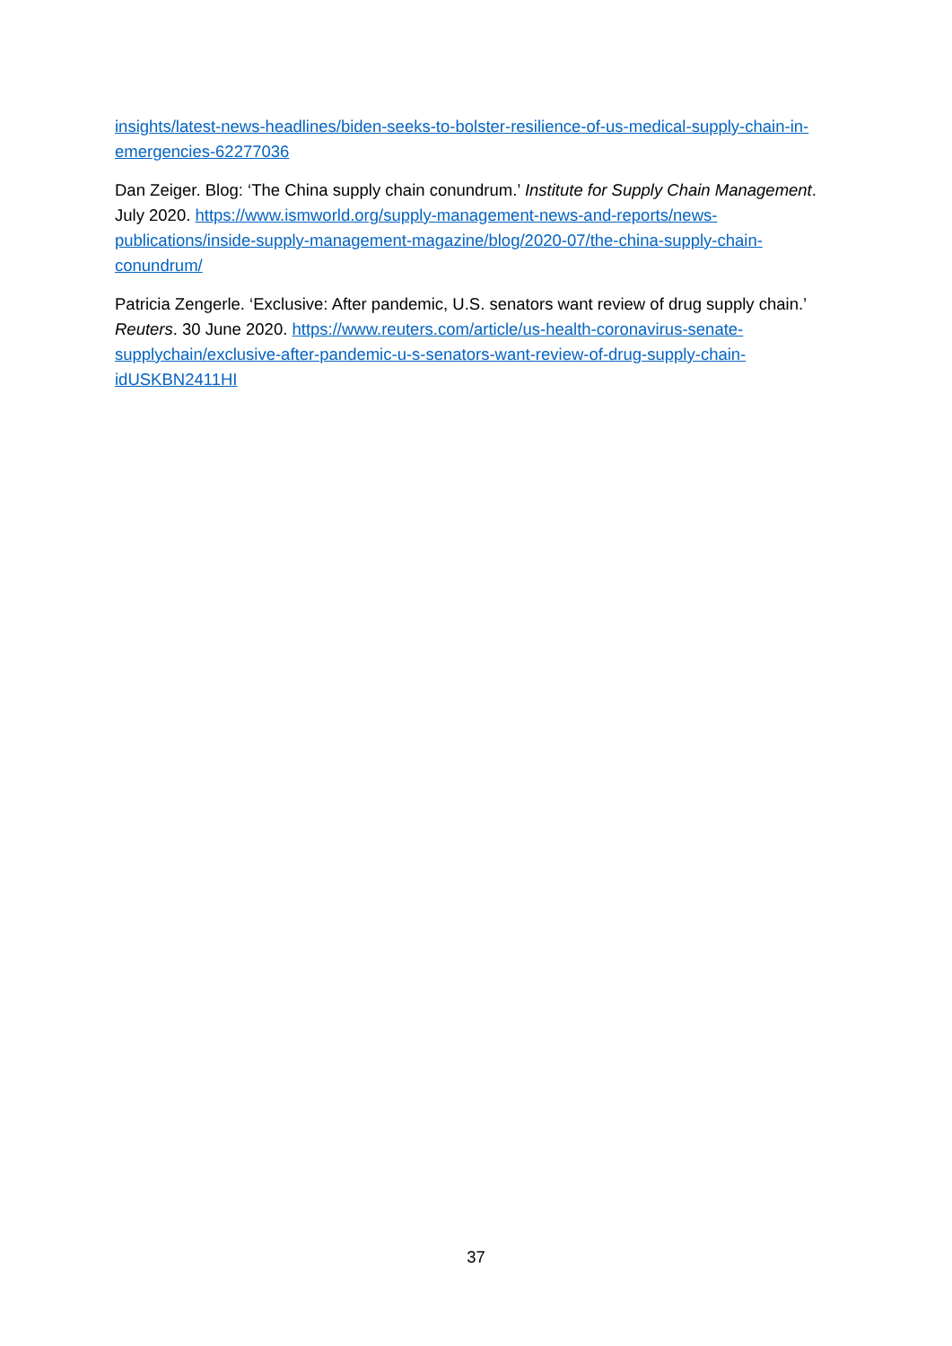insights/latest-news-headlines/biden-seeks-to-bolster-resilience-of-us-medical-supply-chain-in-emergencies-62277036
Dan Zeiger. Blog: ‘The China supply chain conundrum.’ Institute for Supply Chain Management. July 2020. https://www.ismworld.org/supply-management-news-and-reports/news-publications/inside-supply-management-magazine/blog/2020-07/the-china-supply-chain-conundrum/
Patricia Zengerle. ‘Exclusive: After pandemic, U.S. senators want review of drug supply chain.’ Reuters. 30 June 2020. https://www.reuters.com/article/us-health-coronavirus-senate-supplychain/exclusive-after-pandemic-u-s-senators-want-review-of-drug-supply-chain-idUSKBN2411HI
37